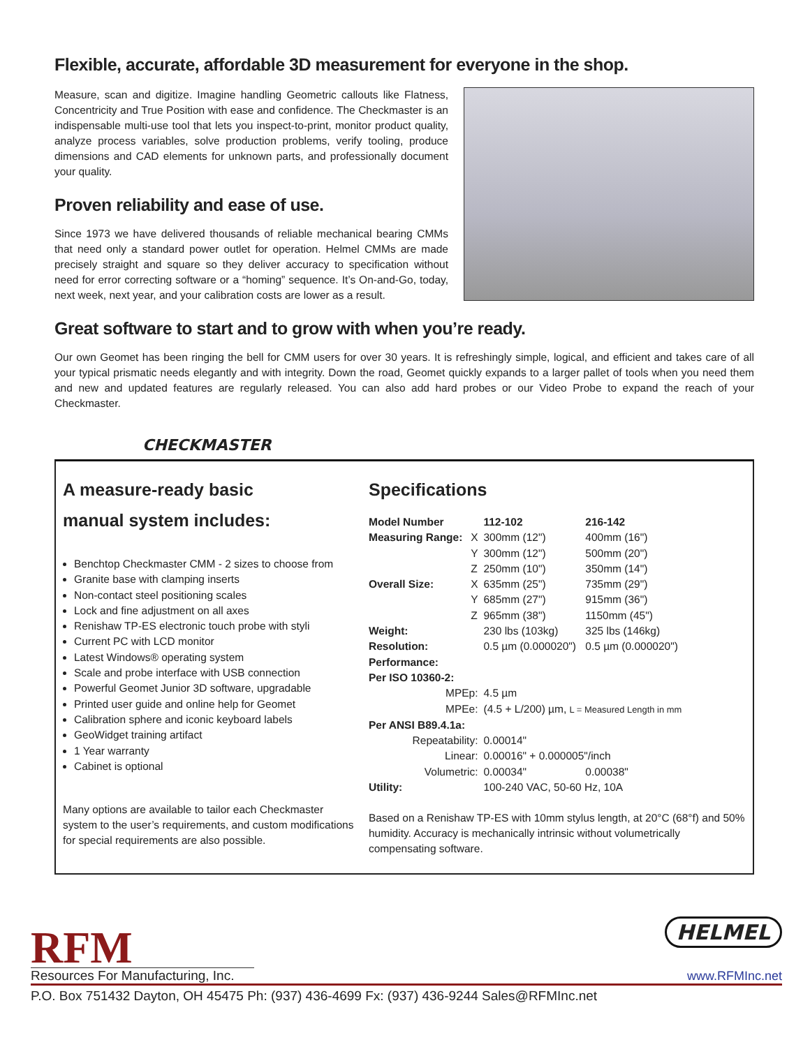Flexible, accurate, affordable 3D measurement for everyone in the shop.
Measure, scan and digitize. Imagine handling Geometric callouts like Flatness, Concentricity and True Position with ease and confidence. The Checkmaster is an indispensable multi-use tool that lets you inspect-to-print, monitor product quality, analyze process variables, solve production problems, verify tooling, produce dimensions and CAD elements for unknown parts, and professionally document your quality.
Proven reliability and ease of use.
Since 1973 we have delivered thousands of reliable mechanical bearing CMMs that need only a standard power outlet for operation. Helmel CMMs are made precisely straight and square so they deliver accuracy to specification without need for error correcting software or a “homing” sequence. It’s On-and-Go, today, next week, next year, and your calibration costs are lower as a result.
Great software to start and to grow with when you’re ready.
Our own Geomet has been ringing the bell for CMM users for over 30 years. It is refreshingly simple, logical, and efficient and takes care of all your typical prismatic needs elegantly and with integrity. Down the road, Geomet quickly expands to a larger pallet of tools when you need them and new and updated features are regularly released. You can also add hard probes or our Video Probe to expand the reach of your Checkmaster.
CHECKMASTER
A measure-ready basic
manual system includes:
Benchtop Checkmaster CMM - 2 sizes to choose from
Granite base with clamping inserts
Non-contact steel positioning scales
Lock and fine adjustment on all axes
Renishaw TP-ES electronic touch probe with styli
Current PC with LCD monitor
Latest Windows® operating system
Scale and probe interface with USB connection
Powerful Geomet Junior 3D software, upgradable
Printed user guide and online help for Geomet
Calibration sphere and iconic keyboard labels
GeoWidget training artifact
1 Year warranty
Cabinet is optional
Many options are available to tailor each Checkmaster system to the user’s requirements, and custom modifications for special requirements are also possible.
Specifications
| Model Number | | 112-102 | 216-142 |
| Measuring Range: | X | 300mm (12") | 400mm (16") |
| | Y | 300mm (12") | 500mm (20") |
| | Z | 250mm (10") | 350mm (14") |
| Overall Size: | X | 635mm (25") | 735mm (29") |
| | Y | 685mm (27") | 915mm (36") |
| | Z | 965mm (38") | 1150mm (45") |
| Weight: | | 230 lbs (103kg) | 325 lbs (146kg) |
| Resolution: | | 0.5 µm (0.000020") | 0.5 µm (0.000020") |
| Performance: | | | |
| Per ISO 10360-2: | | | |
| MPEp: | | 4.5 µm | |
| MPEe: | | (4.5 + L/200) µm, L = Measured Length in mm | |
| Per ANSI B89.4.1a: | | | |
| Repeatability: | | 0.00014" | |
| Linear: | | 0.00016" + 0.000005"/inch | |
| Volumetric: | | 0.00034" | 0.00038" |
| Utility: | | 100-240 VAC, 50-60 Hz, 10A | |
Based on a Renishaw TP-ES with 10mm stylus length, at 20°C (68°f) and 50% humidity. Accuracy is mechanically intrinsic without volumetrically compensating software.
RFM
Resources For Manufacturing, Inc.
HELMEL
www.RFMInc.net
P.O. Box 751432 Dayton, OH 45475 Ph: (937) 436-4699 Fx: (937) 436-9244 Sales@RFMInc.net